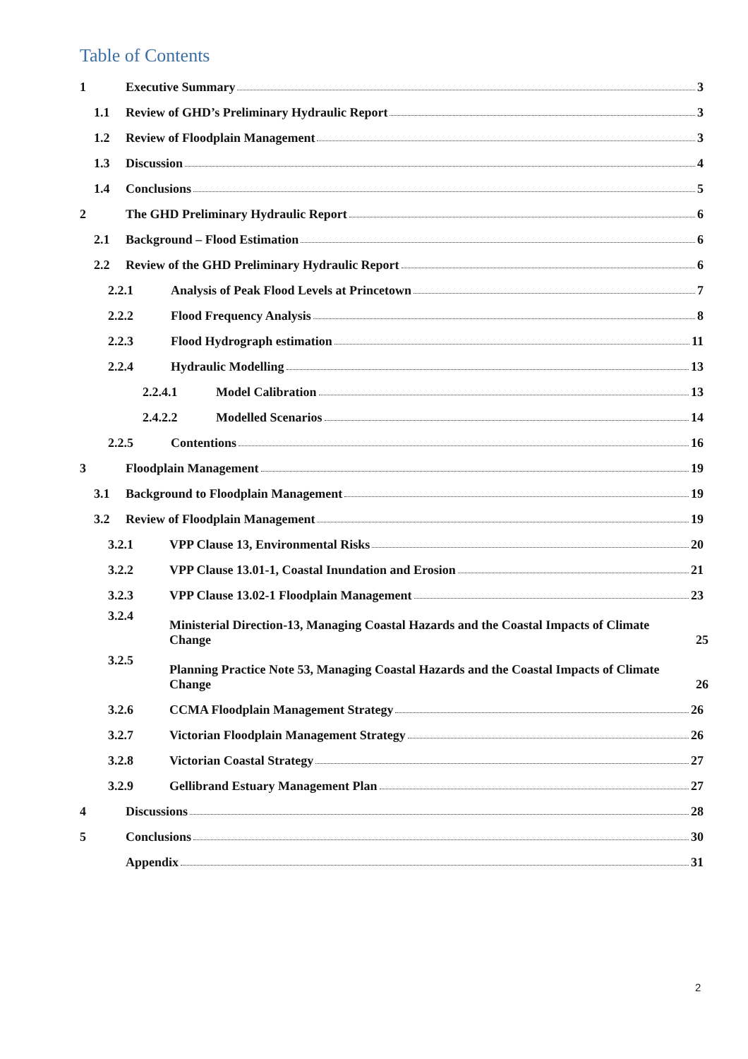Table of Contents
1 Executive Summary 3
1.1 Review of GHD’s Preliminary Hydraulic Report 3
1.2 Review of Floodplain Management 3
1.3 Discussion 4
1.4 Conclusions 5
2 The GHD Preliminary Hydraulic Report 6
2.1 Background – Flood Estimation 6
2.2 Review of the GHD Preliminary Hydraulic Report 6
2.2.1 Analysis of Peak Flood Levels at Princetown 7
2.2.2 Flood Frequency Analysis 8
2.2.3 Flood Hydrograph estimation 11
2.2.4 Hydraulic Modelling 13
2.2.4.1 Model Calibration 13
2.4.2.2 Modelled Scenarios 14
2.2.5 Contentions 16
3 Floodplain Management 19
3.1 Background to Floodplain Management 19
3.2 Review of Floodplain Management 19
3.2.1 VPP Clause 13, Environmental Risks 20
3.2.2 VPP Clause 13.01-1, Coastal Inundation and Erosion 21
3.2.3 VPP Clause 13.02-1 Floodplain Management 23
3.2.4 Ministerial Direction-13, Managing Coastal Hazards and the Coastal Impacts of Climate Change 25
3.2.5 Planning Practice Note 53, Managing Coastal Hazards and the Coastal Impacts of Climate Change 26
3.2.6 CCMA Floodplain Management Strategy 26
3.2.7 Victorian Floodplain Management Strategy 26
3.2.8 Victorian Coastal Strategy 27
3.2.9 Gellibrand Estuary Management Plan 27
4 Discussions 28
5 Conclusions 30
Appendix 31
2